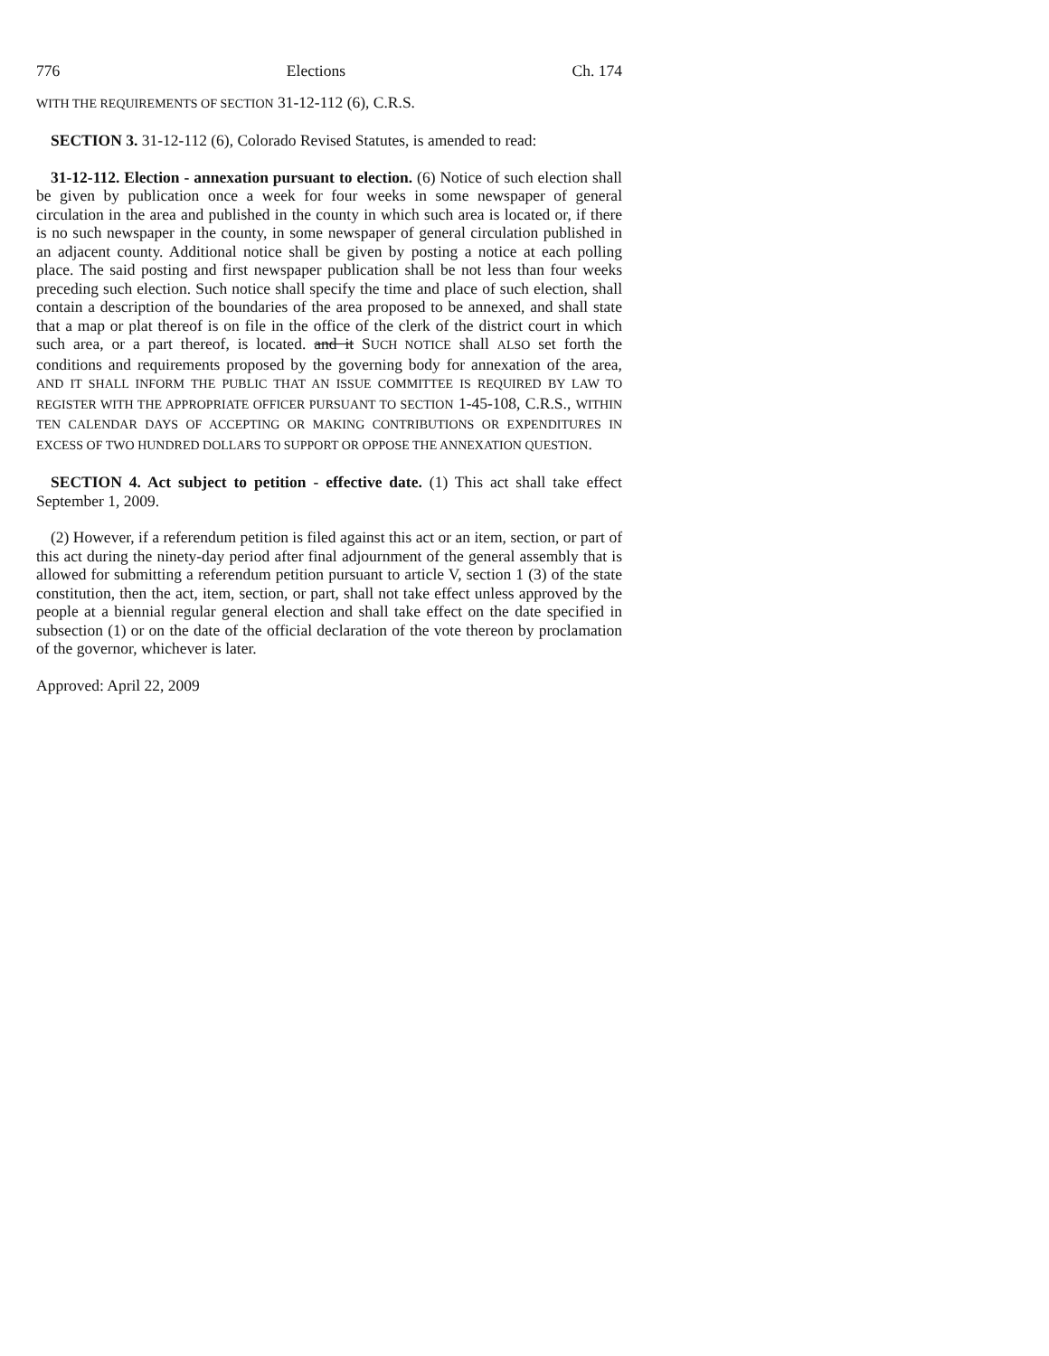776 Elections Ch. 174
WITH THE REQUIREMENTS OF SECTION 31-12-112 (6), C.R.S.
SECTION 3. 31-12-112 (6), Colorado Revised Statutes, is amended to read:
31-12-112. Election - annexation pursuant to election. (6) Notice of such election shall be given by publication once a week for four weeks in some newspaper of general circulation in the area and published in the county in which such area is located or, if there is no such newspaper in the county, in some newspaper of general circulation published in an adjacent county. Additional notice shall be given by posting a notice at each polling place. The said posting and first newspaper publication shall be not less than four weeks preceding such election. Such notice shall specify the time and place of such election, shall contain a description of the boundaries of the area proposed to be annexed, and shall state that a map or plat thereof is on file in the office of the clerk of the district court in which such area, or a part thereof, is located. and it SUCH NOTICE shall ALSO set forth the conditions and requirements proposed by the governing body for annexation of the area, AND IT SHALL INFORM THE PUBLIC THAT AN ISSUE COMMITTEE IS REQUIRED BY LAW TO REGISTER WITH THE APPROPRIATE OFFICER PURSUANT TO SECTION 1-45-108, C.R.S., WITHIN TEN CALENDAR DAYS OF ACCEPTING OR MAKING CONTRIBUTIONS OR EXPENDITURES IN EXCESS OF TWO HUNDRED DOLLARS TO SUPPORT OR OPPOSE THE ANNEXATION QUESTION.
SECTION 4. Act subject to petition - effective date. (1) This act shall take effect September 1, 2009.
(2) However, if a referendum petition is filed against this act or an item, section, or part of this act during the ninety-day period after final adjournment of the general assembly that is allowed for submitting a referendum petition pursuant to article V, section 1 (3) of the state constitution, then the act, item, section, or part, shall not take effect unless approved by the people at a biennial regular general election and shall take effect on the date specified in subsection (1) or on the date of the official declaration of the vote thereon by proclamation of the governor, whichever is later.
Approved: April 22, 2009